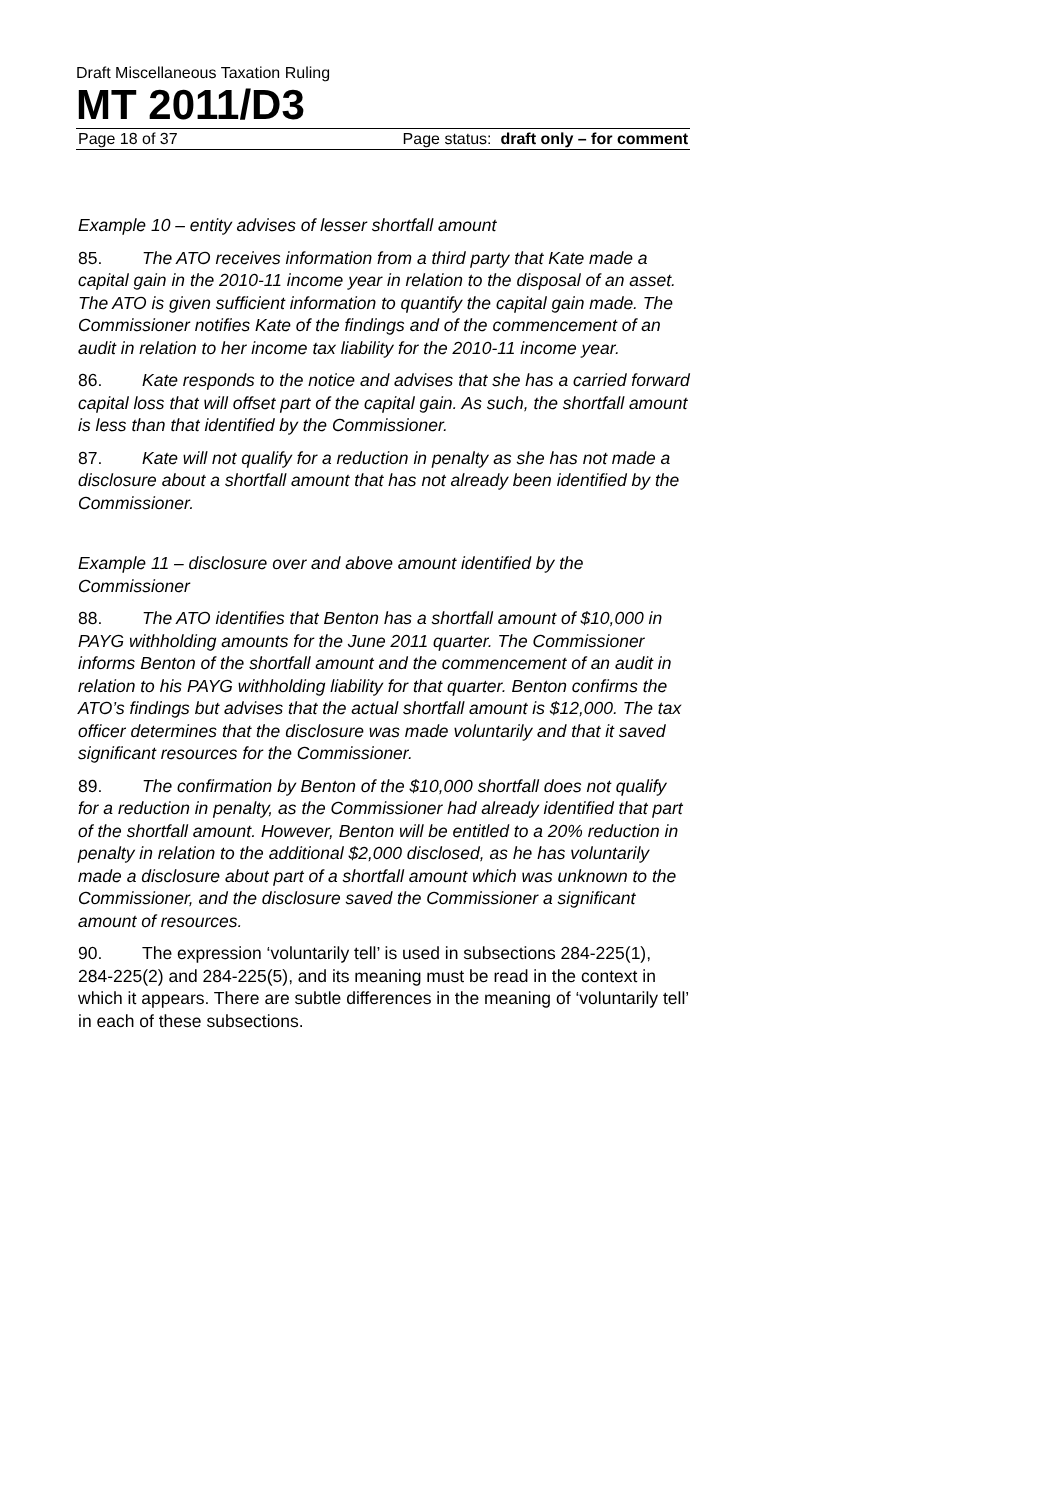Draft Miscellaneous Taxation Ruling
MT 2011/D3
Page 18 of 37 Page status: draft only – for comment
Example 10 – entity advises of lesser shortfall amount
85. The ATO receives information from a third party that Kate made a capital gain in the 2010-11 income year in relation to the disposal of an asset. The ATO is given sufficient information to quantify the capital gain made. The Commissioner notifies Kate of the findings and of the commencement of an audit in relation to her income tax liability for the 2010-11 income year.
86. Kate responds to the notice and advises that she has a carried forward capital loss that will offset part of the capital gain. As such, the shortfall amount is less than that identified by the Commissioner.
87. Kate will not qualify for a reduction in penalty as she has not made a disclosure about a shortfall amount that has not already been identified by the Commissioner.
Example 11 – disclosure over and above amount identified by the Commissioner
88. The ATO identifies that Benton has a shortfall amount of $10,000 in PAYG withholding amounts for the June 2011 quarter. The Commissioner informs Benton of the shortfall amount and the commencement of an audit in relation to his PAYG withholding liability for that quarter. Benton confirms the ATO’s findings but advises that the actual shortfall amount is $12,000. The tax officer determines that the disclosure was made voluntarily and that it saved significant resources for the Commissioner.
89. The confirmation by Benton of the $10,000 shortfall does not qualify for a reduction in penalty, as the Commissioner had already identified that part of the shortfall amount. However, Benton will be entitled to a 20% reduction in penalty in relation to the additional $2,000 disclosed, as he has voluntarily made a disclosure about part of a shortfall amount which was unknown to the Commissioner, and the disclosure saved the Commissioner a significant amount of resources.
90. The expression ‘voluntarily tell’ is used in subsections 284-225(1), 284-225(2) and 284-225(5), and its meaning must be read in the context in which it appears. There are subtle differences in the meaning of ‘voluntarily tell’ in each of these subsections.